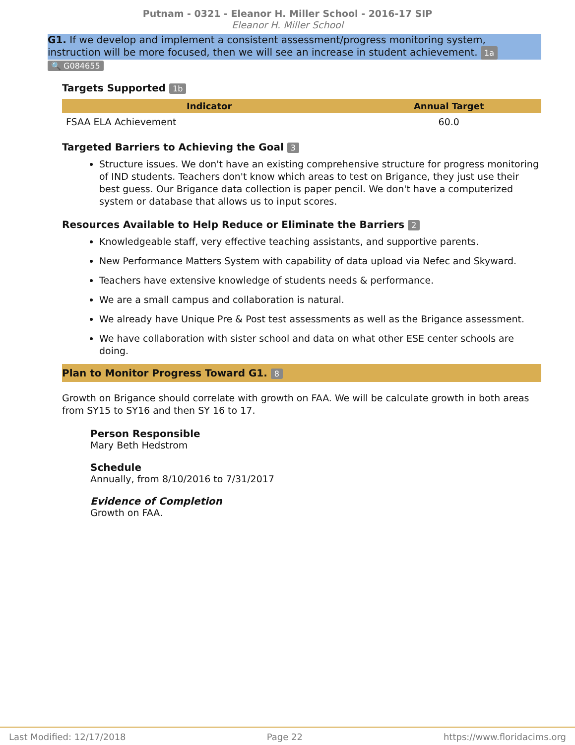Putnam - 0321 - Eleanor H. Miller School - 2016-17 SIP
Eleanor H. Miller School
G1. If we develop and implement a consistent assessment/progress monitoring system, instruction will be more focused, then we will see an increase in student achievement. 1a
🔍 G084655
Targets Supported 1b
| Indicator | Annual Target |
| --- | --- |
| FSAA ELA Achievement | 60.0 |
Targeted Barriers to Achieving the Goal 3
Structure issues. We don't have an existing comprehensive structure for progress monitoring of IND students. Teachers don't know which areas to test on Brigance, they just use their best guess. Our Brigance data collection is paper pencil. We don't have a computerized system or database that allows us to input scores.
Resources Available to Help Reduce or Eliminate the Barriers 2
Knowledgeable staff, very effective teaching assistants, and supportive parents.
New Performance Matters System with capability of data upload via Nefec and Skyward.
Teachers have extensive knowledge of students needs & performance.
We are a small campus and collaboration is natural.
We already have Unique Pre & Post test assessments as well as the Brigance assessment.
We have collaboration with sister school and data on what other ESE center schools are doing.
Plan to Monitor Progress Toward G1. 8
Growth on Brigance should correlate with growth on FAA. We will be calculate growth in both areas from SY15 to SY16 and then SY 16 to 17.
Person Responsible
Mary Beth Hedstrom
Schedule
Annually, from 8/10/2016 to 7/31/2017
Evidence of Completion
Growth on FAA.
Last Modified: 12/17/2018 Page 22 https://www.floridacims.org